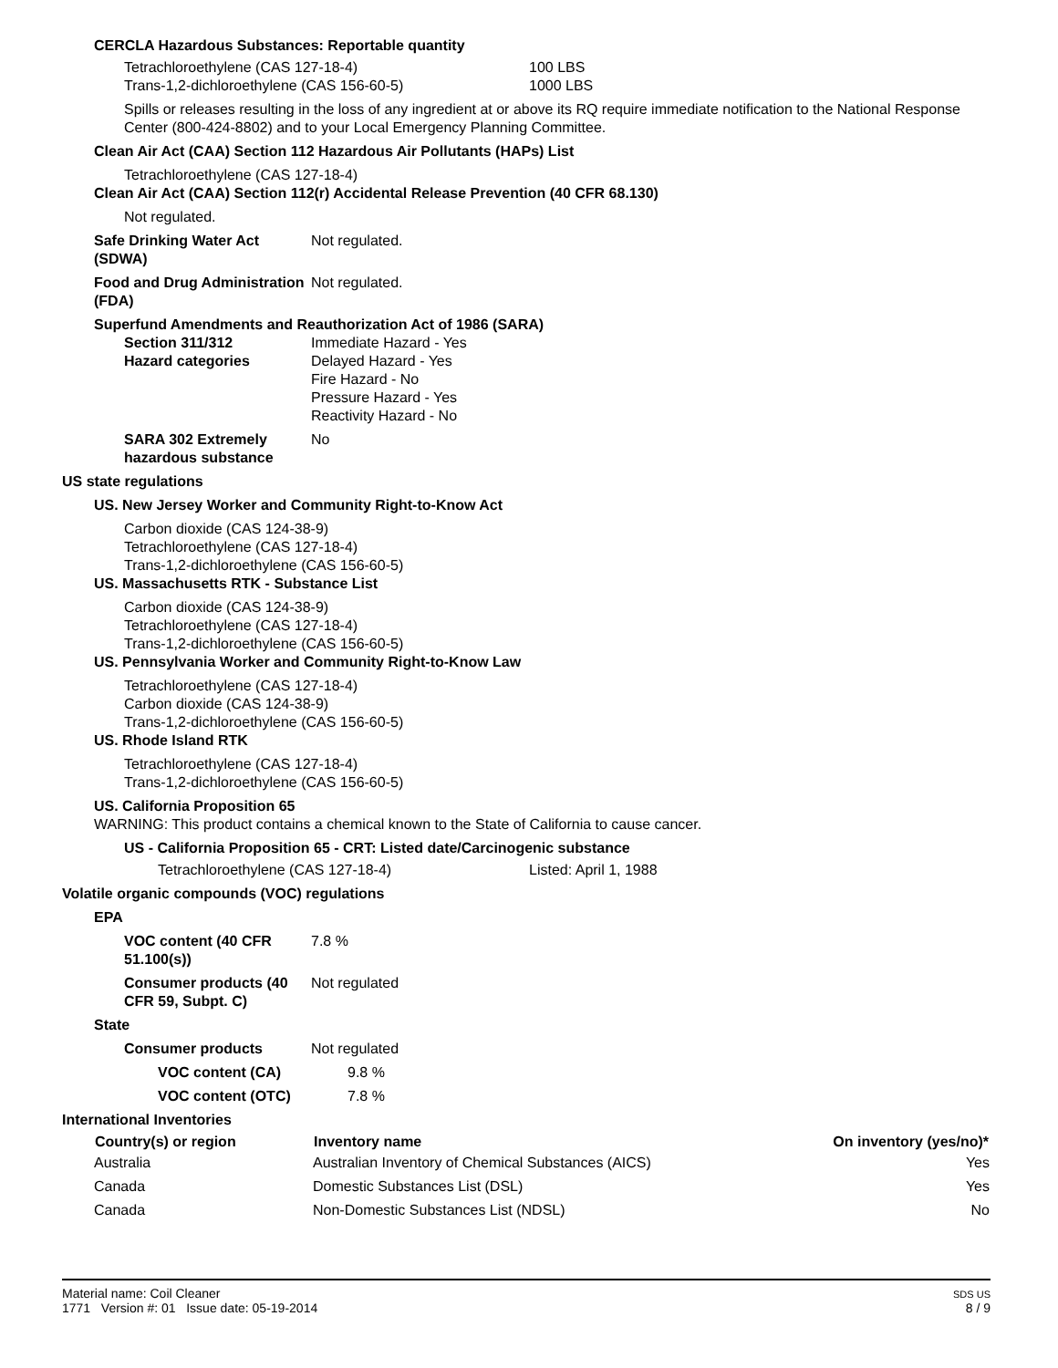CERCLA Hazardous Substances: Reportable quantity
| Tetrachloroethylene (CAS 127-18-4) | 100 LBS |
| Trans-1,2-dichloroethylene (CAS 156-60-5) | 1000 LBS |
Spills or releases resulting in the loss of any ingredient at or above its RQ require immediate notification to the National Response Center (800-424-8802) and to your Local Emergency Planning Committee.
Clean Air Act (CAA) Section 112 Hazardous Air Pollutants (HAPs) List
Tetrachloroethylene (CAS 127-18-4)
Clean Air Act (CAA) Section 112(r) Accidental Release Prevention (40 CFR 68.130)
Not regulated.
Safe Drinking Water Act (SDWA)
Not regulated.
Food and Drug Administration (FDA)
Not regulated.
Superfund Amendments and Reauthorization Act of 1986 (SARA)
Section 311/312
Hazard categories
Immediate Hazard - Yes
Delayed Hazard - Yes
Fire Hazard - No
Pressure Hazard - Yes
Reactivity Hazard - No
SARA 302 Extremely hazardous substance
No
US state regulations
US. New Jersey Worker and Community Right-to-Know Act
Carbon dioxide (CAS 124-38-9)
Tetrachloroethylene (CAS 127-18-4)
Trans-1,2-dichloroethylene (CAS 156-60-5)
US. Massachusetts RTK - Substance List
Carbon dioxide (CAS 124-38-9)
Tetrachloroethylene (CAS 127-18-4)
Trans-1,2-dichloroethylene (CAS 156-60-5)
US. Pennsylvania Worker and Community Right-to-Know Law
Tetrachloroethylene (CAS 127-18-4)
Carbon dioxide (CAS 124-38-9)
Trans-1,2-dichloroethylene (CAS 156-60-5)
US. Rhode Island RTK
Tetrachloroethylene (CAS 127-18-4)
Trans-1,2-dichloroethylene (CAS 156-60-5)
US. California Proposition 65
WARNING: This product contains a chemical known to the State of California to cause cancer.
US - California Proposition 65 - CRT: Listed date/Carcinogenic substance
| Tetrachloroethylene (CAS 127-18-4) | Listed: April 1, 1988 |
Volatile organic compounds (VOC) regulations
EPA
VOC content (40 CFR 51.100(s))
7.8 %
Consumer products (40 CFR 59, Subpt. C)
Not regulated
State
Consumer products Not regulated
VOC content (CA) 9.8 %
VOC content (OTC) 7.8 %
International Inventories
| Country(s) or region | Inventory name | On inventory (yes/no)* |
| --- | --- | --- |
| Australia | Australian Inventory of Chemical Substances (AICS) | Yes |
| Canada | Domestic Substances List (DSL) | Yes |
| Canada | Non-Domestic Substances List (NDSL) | No |
Material name: Coil Cleaner
1771 Version #: 01 Issue date: 05-19-2014
SDS US
8 / 9